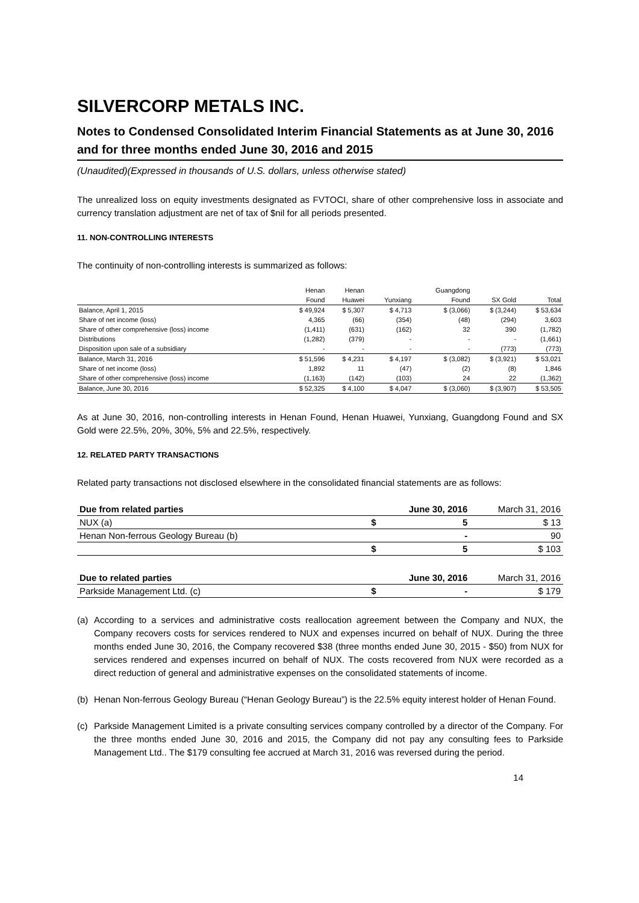SILVERCORP METALS INC.
Notes to Condensed Consolidated Interim Financial Statements as at June 30, 2016 and for three months ended June 30, 2016 and 2015
(Unaudited)(Expressed in thousands of U.S. dollars, unless otherwise stated)
The unrealized loss on equity investments designated as FVTOCI, share of other comprehensive loss in associate and currency translation adjustment are net of tax of $nil for all periods presented.
11. NON-CONTROLLING INTERESTS
The continuity of non-controlling interests is summarized as follows:
| | Henan | Henan | | Guangdong | | |
| --- | --- | --- | --- | --- | --- | --- |
| | Found | Huawei | Yunxiang | Found | SX Gold | Total |
| Balance, April 1, 2015 | $ 49,924 | $ 5,307 | $ 4,713 | $ (3,066) | $ (3,244) | $ 53,634 |
| Share of net income (loss) | 4,365 | (66) | (354) | (48) | (294) | 3,603 |
| Share of other comprehensive (loss) income | (1,411) | (631) | (162) | 32 | 390 | (1,782) |
| Distributions | (1,282) | (379) | - | - | - | (1,661) |
| Disposition upon sale of a subsidiary | - | - | - | - | (773) | (773) |
| Balance, March 31, 2016 | $ 51,596 | $ 4,231 | $ 4,197 | $ (3,082) | $ (3,921) | $ 53,021 |
| Share of net income (loss) | 1,892 | 11 | (47) | (2) | (8) | 1,846 |
| Share of other comprehensive (loss) income | (1,163) | (142) | (103) | 24 | 22 | (1,362) |
| Balance, June 30, 2016 | $ 52,325 | $ 4,100 | $ 4,047 | $ (3,060) | $ (3,907) | $ 53,505 |
As at June 30, 2016, non-controlling interests in Henan Found, Henan Huawei, Yunxiang, Guangdong Found and SX Gold were 22.5%, 20%, 30%, 5% and 22.5%, respectively.
12. RELATED PARTY TRANSACTIONS
Related party transactions not disclosed elsewhere in the consolidated financial statements are as follows:
| Due from related parties | | June 30, 2016 | March 31, 2016 |
| NUX (a) | $ | 5 | $ 13 |
| Henan Non-ferrous Geology Bureau (b) | | - | 90 |
| | $ | 5 | $ 103 |
| Due to related parties | | June 30, 2016 | March 31, 2016 |
| Parkside Management Ltd. (c) | $ | - | $ 179 |
(a) According to a services and administrative costs reallocation agreement between the Company and NUX, the Company recovers costs for services rendered to NUX and expenses incurred on behalf of NUX. During the three months ended June 30, 2016, the Company recovered $38 (three months ended June 30, 2015 - $50) from NUX for services rendered and expenses incurred on behalf of NUX. The costs recovered from NUX were recorded as a direct reduction of general and administrative expenses on the consolidated statements of income.
(b) Henan Non-ferrous Geology Bureau (“Henan Geology Bureau”) is the 22.5% equity interest holder of Henan Found.
(c) Parkside Management Limited is a private consulting services company controlled by a director of the Company. For the three months ended June 30, 2016 and 2015, the Company did not pay any consulting fees to Parkside Management Ltd.. The $179 consulting fee accrued at March 31, 2016 was reversed during the period.
14